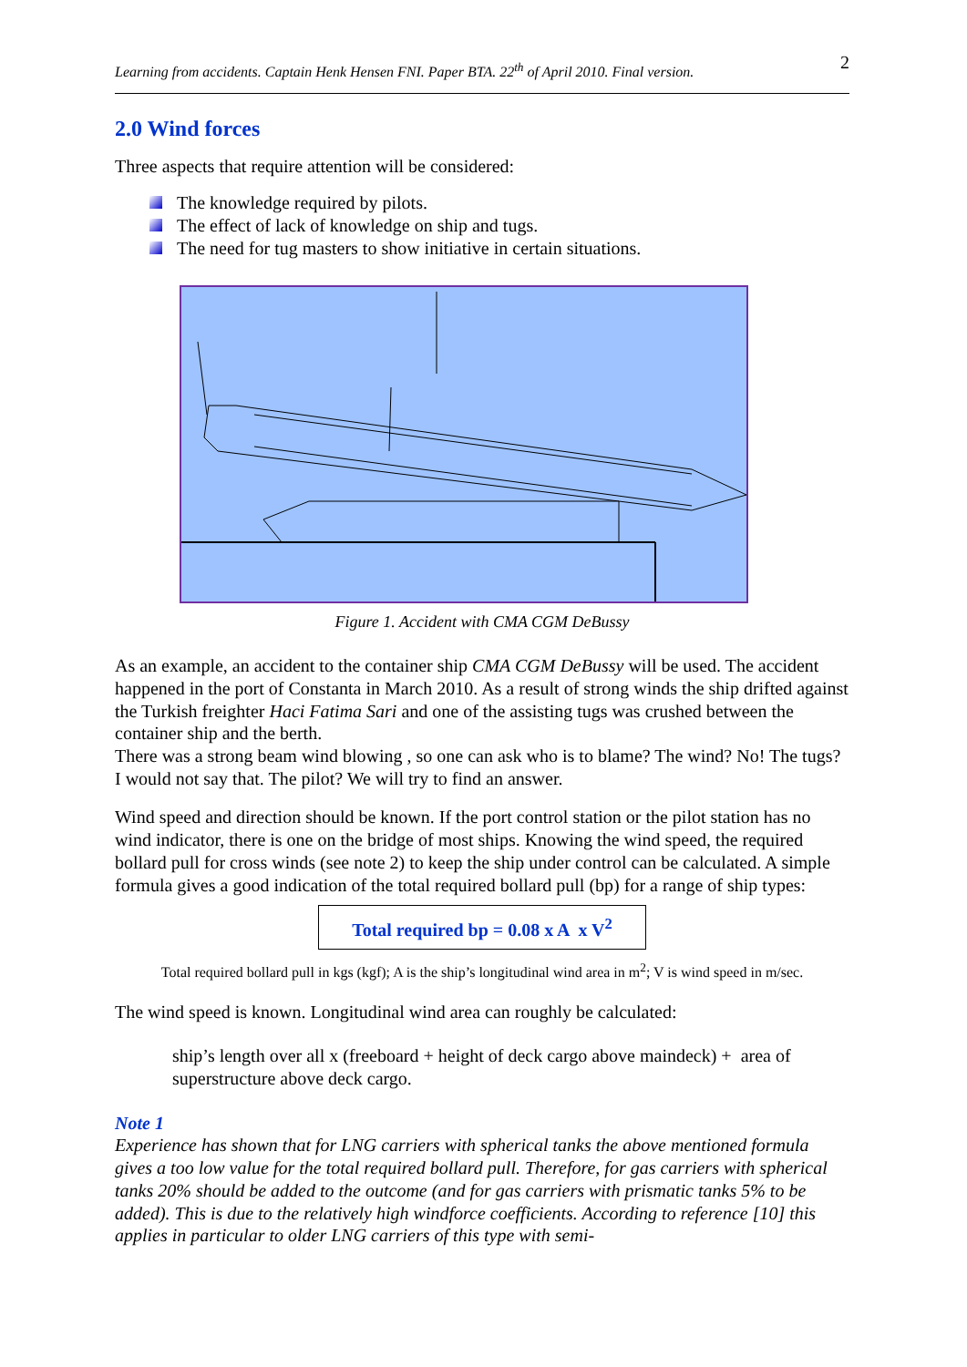Learning from accidents. Captain Henk Hensen FNI. Paper BTA. 22<sup>th</sup> of April 2010. Final version. 2
2.0 Wind forces
Three aspects that require attention will be considered:
The knowledge required by pilots.
The effect of lack of knowledge on ship and tugs.
The need for tug masters to show initiative in certain situations.
Figure 1. Accident with CMA CGM DeBussy
As an example, an accident to the container ship CMA CGM DeBussy will be used. The accident happened in the port of Constanta in March 2010. As a result of strong winds the ship drifted against the Turkish freighter Haci Fatima Sari and one of the assisting tugs was crushed between the container ship and the berth.
There was a strong beam wind blowing , so one can ask who is to blame? The wind? No! The tugs? I would not say that. The pilot? We will try to find an answer.
Wind speed and direction should be known. If the port control station or the pilot station has no wind indicator, there is one on the bridge of most ships. Knowing the wind speed, the required bollard pull for cross winds (see note 2) to keep the ship under control can be calculated. A simple formula gives a good indication of the total required bollard pull (bp) for a range of ship types:
Total required bp = 0.08 x A x V<sup>2</sup>
Total required bollard pull in kgs (kgf); A is the ship’s longitudinal wind area in m<sup>2</sup>; V is wind speed in m/sec.
The wind speed is known. Longitudinal wind area can roughly be calculated:
ship’s length over all x (freeboard + height of deck cargo above maindeck) + area of superstructure above deck cargo.
Note 1
Experience has shown that for LNG carriers with spherical tanks the above mentioned formula gives a too low value for the total required bollard pull. Therefore, for gas carriers with spherical tanks 20% should be added to the outcome (and for gas carriers with prismatic tanks 5% to be added). This is due to the relatively high windforce coefficients. According to reference [10] this applies in particular to older LNG carriers of this type with semi-